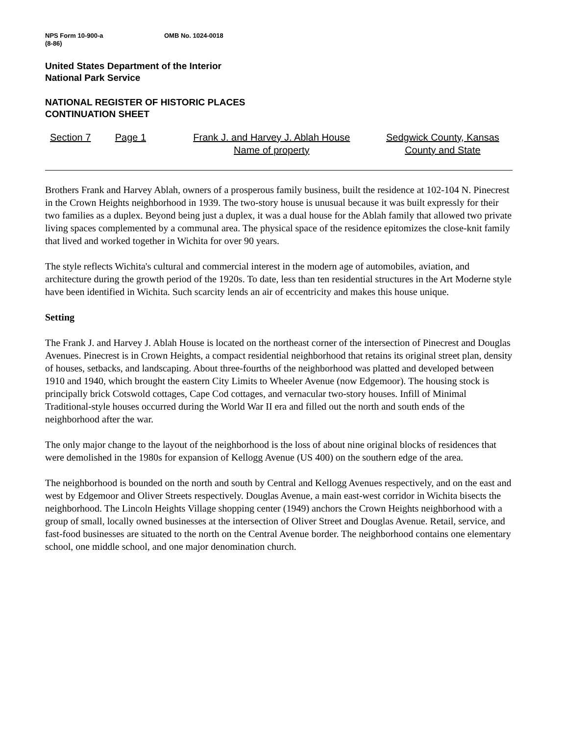NPS Form 10-900-a
(8-86)
OMB No. 1024-0018
United States Department of the Interior
National Park Service
NATIONAL REGISTER OF HISTORIC PLACES
CONTINUATION SHEET
Section 7 Page 1 Frank J. and Harvey J. Ablah House
Name of property
Sedgwick County, Kansas
County and State
Brothers Frank and Harvey Ablah, owners of a prosperous family business, built the residence at 102-104 N. Pinecrest in the Crown Heights neighborhood in 1939. The two-story house is unusual because it was built expressly for their two families as a duplex. Beyond being just a duplex, it was a dual house for the Ablah family that allowed two private living spaces complemented by a communal area. The physical space of the residence epitomizes the close-knit family that lived and worked together in Wichita for over 90 years.
The style reflects Wichita's cultural and commercial interest in the modern age of automobiles, aviation, and architecture during the growth period of the 1920s. To date, less than ten residential structures in the Art Moderne style have been identified in Wichita. Such scarcity lends an air of eccentricity and makes this house unique.
Setting
The Frank J. and Harvey J. Ablah House is located on the northeast corner of the intersection of Pinecrest and Douglas Avenues. Pinecrest is in Crown Heights, a compact residential neighborhood that retains its original street plan, density of houses, setbacks, and landscaping. About three-fourths of the neighborhood was platted and developed between 1910 and 1940, which brought the eastern City Limits to Wheeler Avenue (now Edgemoor). The housing stock is principally brick Cotswold cottages, Cape Cod cottages, and vernacular two-story houses. Infill of Minimal Traditional-style houses occurred during the World War II era and filled out the north and south ends of the neighborhood after the war.
The only major change to the layout of the neighborhood is the loss of about nine original blocks of residences that were demolished in the 1980s for expansion of Kellogg Avenue (US 400) on the southern edge of the area.
The neighborhood is bounded on the north and south by Central and Kellogg Avenues respectively, and on the east and west by Edgemoor and Oliver Streets respectively. Douglas Avenue, a main east-west corridor in Wichita bisects the neighborhood. The Lincoln Heights Village shopping center (1949) anchors the Crown Heights neighborhood with a group of small, locally owned businesses at the intersection of Oliver Street and Douglas Avenue. Retail, service, and fast-food businesses are situated to the north on the Central Avenue border. The neighborhood contains one elementary school, one middle school, and one major denomination church.